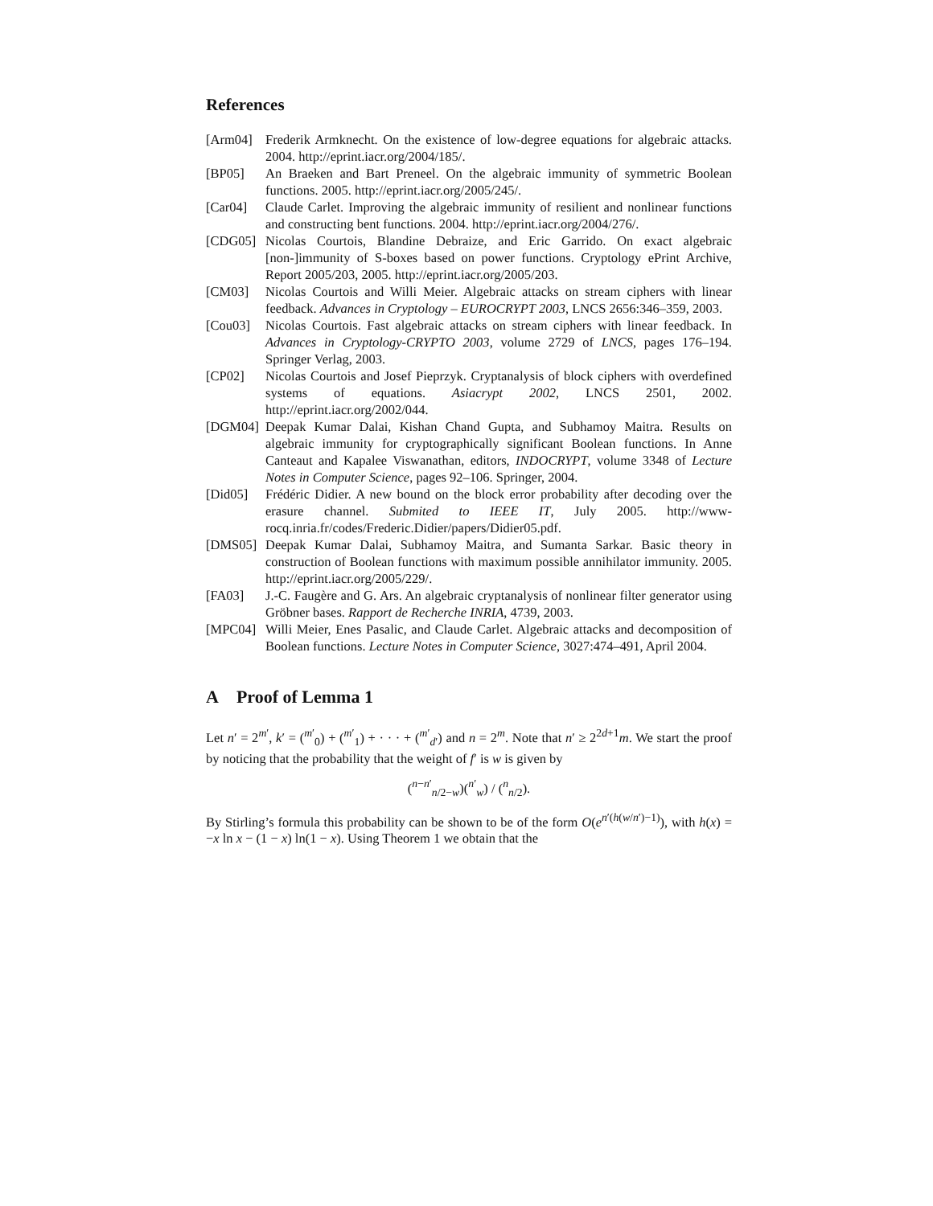References
[Arm04] Frederik Armknecht. On the existence of low-degree equations for algebraic attacks. 2004. http://eprint.iacr.org/2004/185/.
[BP05] An Braeken and Bart Preneel. On the algebraic immunity of symmetric Boolean functions. 2005. http://eprint.iacr.org/2005/245/.
[Car04] Claude Carlet. Improving the algebraic immunity of resilient and nonlinear functions and constructing bent functions. 2004. http://eprint.iacr.org/2004/276/.
[CDG05] Nicolas Courtois, Blandine Debraize, and Eric Garrido. On exact algebraic [non-]immunity of S-boxes based on power functions. Cryptology ePrint Archive, Report 2005/203, 2005. http://eprint.iacr.org/2005/203.
[CM03] Nicolas Courtois and Willi Meier. Algebraic attacks on stream ciphers with linear feedback. Advances in Cryptology – EUROCRYPT 2003, LNCS 2656:346–359, 2003.
[Cou03] Nicolas Courtois. Fast algebraic attacks on stream ciphers with linear feedback. In Advances in Cryptology-CRYPTO 2003, volume 2729 of LNCS, pages 176–194. Springer Verlag, 2003.
[CP02] Nicolas Courtois and Josef Pieprzyk. Cryptanalysis of block ciphers with overdefined systems of equations. Asiacrypt 2002, LNCS 2501, 2002. http://eprint.iacr.org/2002/044.
[DGM04] Deepak Kumar Dalai, Kishan Chand Gupta, and Subhamoy Maitra. Results on algebraic immunity for cryptographically significant Boolean functions. In Anne Canteaut and Kapalee Viswanathan, editors, INDOCRYPT, volume 3348 of Lecture Notes in Computer Science, pages 92–106. Springer, 2004.
[Did05] Frédéric Didier. A new bound on the block error probability after decoding over the erasure channel. Submited to IEEE IT, July 2005. http://www-rocq.inria.fr/codes/Frederic.Didier/papers/Didier05.pdf.
[DMS05] Deepak Kumar Dalai, Subhamoy Maitra, and Sumanta Sarkar. Basic theory in construction of Boolean functions with maximum possible annihilator immunity. 2005. http://eprint.iacr.org/2005/229/.
[FA03] J.-C. Faugère and G. Ars. An algebraic cryptanalysis of nonlinear filter generator using Gröbner bases. Rapport de Recherche INRIA, 4739, 2003.
[MPC04] Willi Meier, Enes Pasalic, and Claude Carlet. Algebraic attacks and decomposition of Boolean functions. Lecture Notes in Computer Science, 3027:474–491, April 2004.
A Proof of Lemma 1
Let n′ = 2<sup>m′</sup>, k′ = (<sup>m′</sup><sub>0</sub>) + (<sup>m′</sup><sub>1</sub>) + · · · + (<sup>m′</sup><sub>d′</sub>) and n = 2<sup>m</sup>. Note that n′ ≥ 2<sup>2d+1</sup>m. We start the proof by noticing that the probability that the weight of f′ is w is given by
(<sup>n−n′</sup><sub>n/2−w</sub>)(<sup>n′</sup><sub>w</sub>) / (<sup>n</sup><sub>n/2</sub>).
By Stirling’s formula this probability can be shown to be of the form O(e<sup>n′(h(w/n′)−1)</sup>), with h(x) = −x ln x − (1 − x) ln(1 − x). Using Theorem 1 we obtain that the